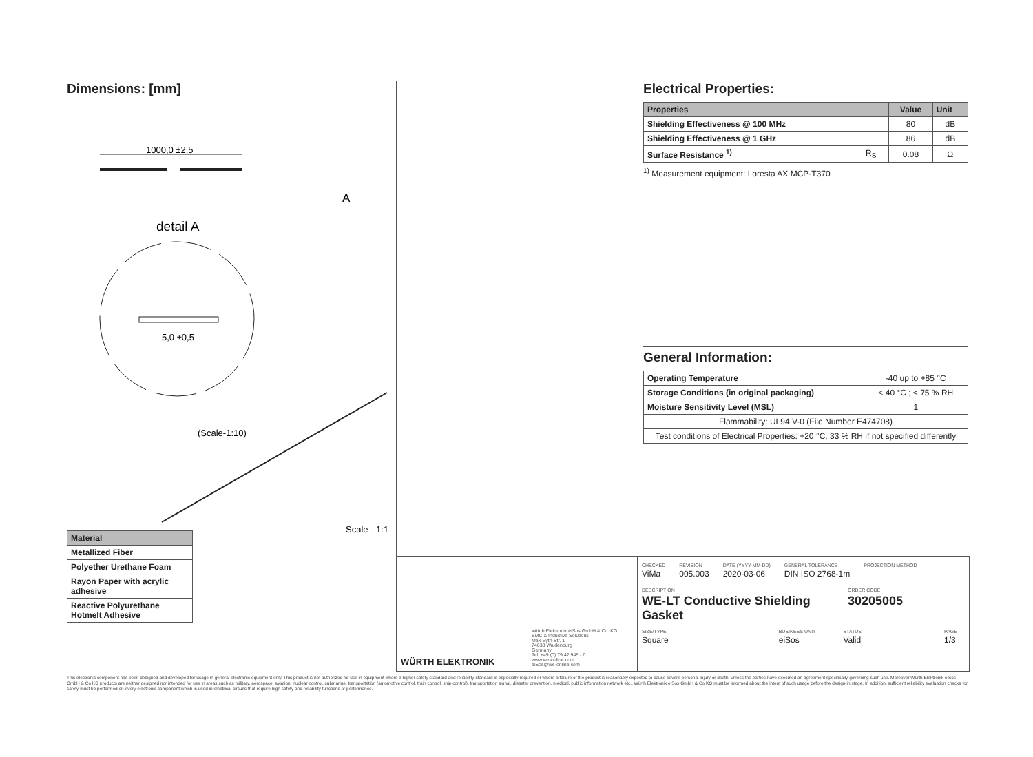Dimensions: [mm]
1000,0 ±2,5
A
detail A
5,0 ±0,5
(Scale-1:10)
Scale - 1:1
| Material |
| --- |
| Metallized Fiber |
| Polyether Urethane Foam |
| Rayon Paper with acrylic adhesive |
| Reactive Polyurethane Hotmelt Adhesive |
Electrical Properties:
| Properties | | Value | Unit |
| --- | --- | --- | --- |
| Shielding Effectiveness @ 100 MHz | | 80 | dB |
| Shielding Effectiveness @ 1 GHz | | 86 | dB |
| Surface Resistance <sup>1)</sup> | R<sub>S</sub> | 0.08 | Ω |
<sup>1)</sup> Measurement equipment: Loresta AX MCP-T370
General Information:
| Operating Temperature | -40 up to +85 °C |
| Storage Conditions (in original packaging) | < 40 °C ; < 75 % RH |
| Moisture Sensitivity Level (MSL) | 1 |
| Flammability: UL94 V-0 (File Number E474708) | |
| Test conditions of Electrical Properties: +20 °C, 33 % RH if not specified differently | |
WÜRTH ELEKTRONIK
Würth Elektronik eiSos GmbH & Co. KG
EMC & Inductive Solutions
Max-Eyth-Str. 1
74638 Waldenburg
Germany
Tel. +49 (0) 79 42 945 - 0
www.we-online.com
eiSos@we-online.com
CHECKED
ViMa
REVISION
005.003
DATE (YYYY-MM-DD)
2020-03-06
GENERAL TOLERANCE
DIN ISO 2768-1m
PROJECTION METHOD
DESCRIPTION
WE-LT Conductive Shielding Gasket
ORDER CODE
30205005
SIZE/TYPE
Square
BUSINESS UNIT
eiSos
STATUS
Valid
PAGE
1/3
This electronic component has been designed and developed for usage in general electronic equipment only. This product is not authorized for use in equipment where a higher safety standard and reliability standard is especially required or where a failure of the product is reasonably expected to cause severe personal injury or death, unless the parties have executed an agreement specifically governing such use. Moreover Würth Elektronik eiSos GmbH & Co KG products are neither designed nor intended for use in areas such as military, aerospace, aviation, nuclear control, submarine, transportation (automotive control, train control, ship control), transportation signal, disaster prevention, medical, public information network etc.. Würth Elektronik eiSos GmbH & Co KG must be informed about the intent of such usage before the design-in stage. In addition, sufficient reliability evaluation checks for safety must be performed on every electronic component which is used in electrical circuits that require high safety and reliability functions or performance.